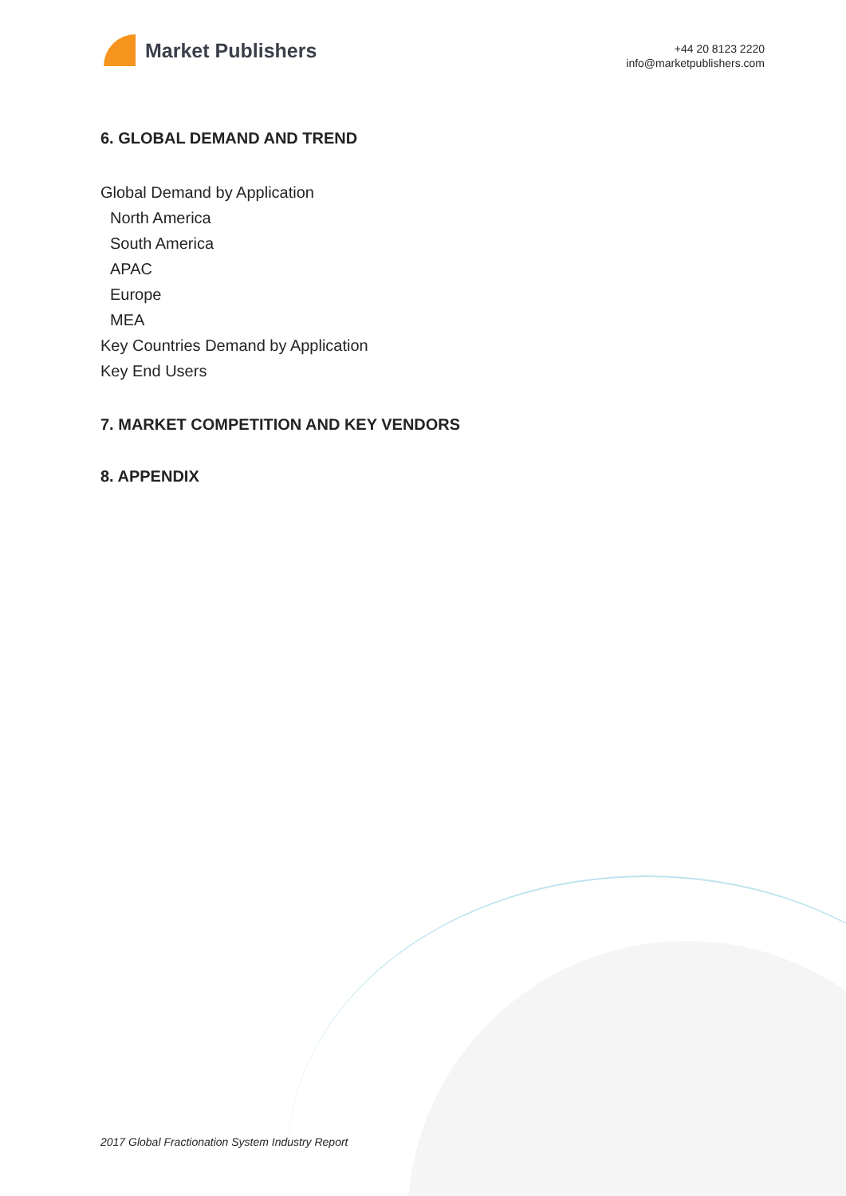Market Publishers
+44 20 8123 2220
info@marketpublishers.com
6. GLOBAL DEMAND AND TREND
Global Demand by Application
North America
South America
APAC
Europe
MEA
Key Countries Demand by Application
Key End Users
7. MARKET COMPETITION AND KEY VENDORS
8. APPENDIX
2017 Global Fractionation System Industry Report